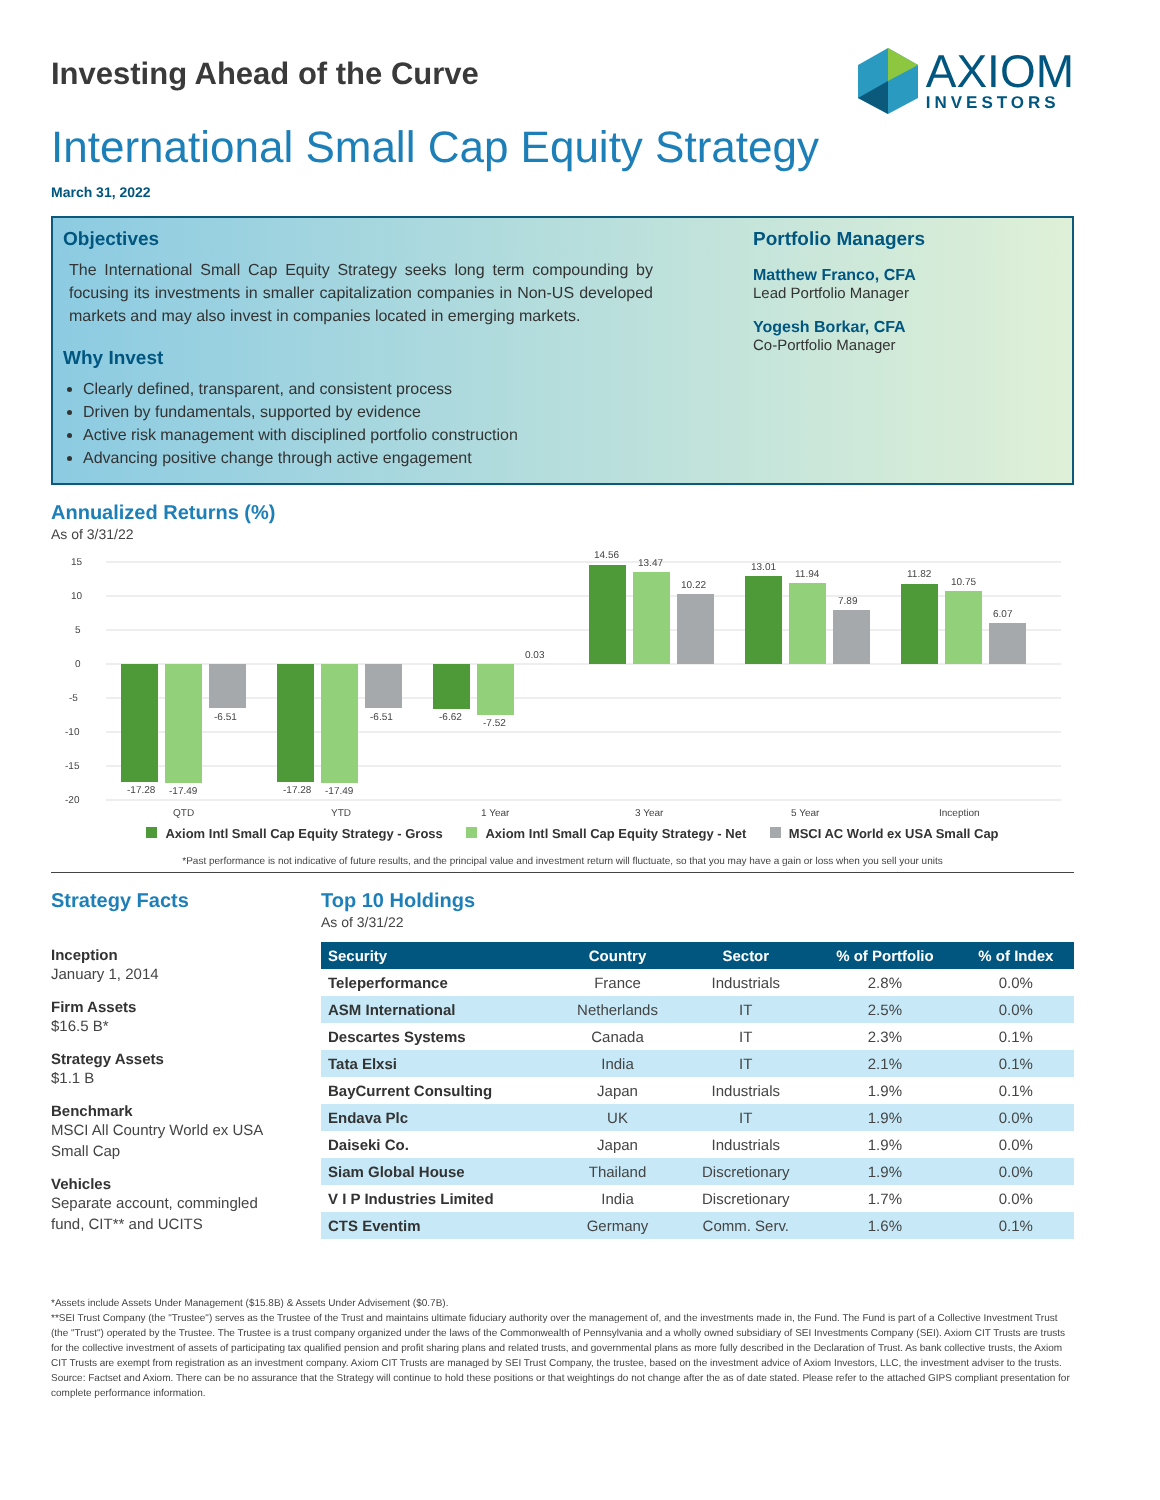Investing Ahead of the Curve
AXIOM
INVESTORS
International Small Cap Equity Strategy
March 31, 2022
Objectives
The International Small Cap Equity Strategy seeks long term compounding by focusing its investments in smaller capitalization companies in Non-US developed markets and may also invest in companies located in emerging markets.
Why Invest
Clearly defined, transparent, and consistent process
Driven by fundamentals, supported by evidence
Active risk management with disciplined portfolio construction
Advancing positive change through active engagement
Portfolio Managers
Matthew Franco, CFA
Lead Portfolio Manager
Yogesh Borkar, CFA
Co-Portfolio Manager
Annualized Returns (%)
As of 3/31/22
15
10
5
0
-5
-10
-15
-20
-17.28
-17.49
-6.51
-17.28
-17.49
-6.51
-6.62
-7.52
0.03
14.56
13.47
10.22
13.01
11.94
7.89
11.82
10.75
6.07
QTD
YTD
1 Year
3 Year
5 Year
Inception
Axiom Intl Small Cap Equity Strategy - Gross Axiom Intl Small Cap Equity Strategy - Net MSCI AC World ex USA Small Cap
*Past performance is not indicative of future results, and the principal value and investment return will fluctuate, so that you may have a gain or loss when you sell your units
Strategy Facts
Inception
January 1, 2014
Firm Assets
$16.5 B*
Strategy Assets
$1.1 B
Benchmark
MSCI All Country World ex USA Small Cap
Vehicles
Separate account, commingled fund, CIT** and UCITS
Top 10 Holdings
As of 3/31/22
| Security | Country | Sector | % of Portfolio | % of Index |
| --- | --- | --- | --- | --- |
| Teleperformance | France | Industrials | 2.8% | 0.0% |
| ASM International | Netherlands | IT | 2.5% | 0.0% |
| Descartes Systems | Canada | IT | 2.3% | 0.1% |
| Tata Elxsi | India | IT | 2.1% | 0.1% |
| BayCurrent Consulting | Japan | Industrials | 1.9% | 0.1% |
| Endava Plc | UK | IT | 1.9% | 0.0% |
| Daiseki Co. | Japan | Industrials | 1.9% | 0.0% |
| Siam Global House | Thailand | Discretionary | 1.9% | 0.0% |
| V I P Industries Limited | India | Discretionary | 1.7% | 0.0% |
| CTS Eventim | Germany | Comm. Serv. | 1.6% | 0.1% |
*Assets include Assets Under Management ($15.8B) & Assets Under Advisement ($0.7B).
**SEI Trust Company (the "Trustee") serves as the Trustee of the Trust and maintains ultimate fiduciary authority over the management of, and the investments made in, the Fund. The Fund is part of a Collective Investment Trust (the "Trust") operated by the Trustee. The Trustee is a trust company organized under the laws of the Commonwealth of Pennsylvania and a wholly owned subsidiary of SEI Investments Company (SEI). Axiom CIT Trusts are trusts for the collective investment of assets of participating tax qualified pension and profit sharing plans and related trusts, and governmental plans as more fully described in the Declaration of Trust. As bank collective trusts, the Axiom CIT Trusts are exempt from registration as an investment company. Axiom CIT Trusts are managed by SEI Trust Company, the trustee, based on the investment advice of Axiom Investors, LLC, the investment adviser to the trusts.
Source: Factset and Axiom. There can be no assurance that the Strategy will continue to hold these positions or that weightings do not change after the as of date stated. Please refer to the attached GIPS compliant presentation for complete performance information.